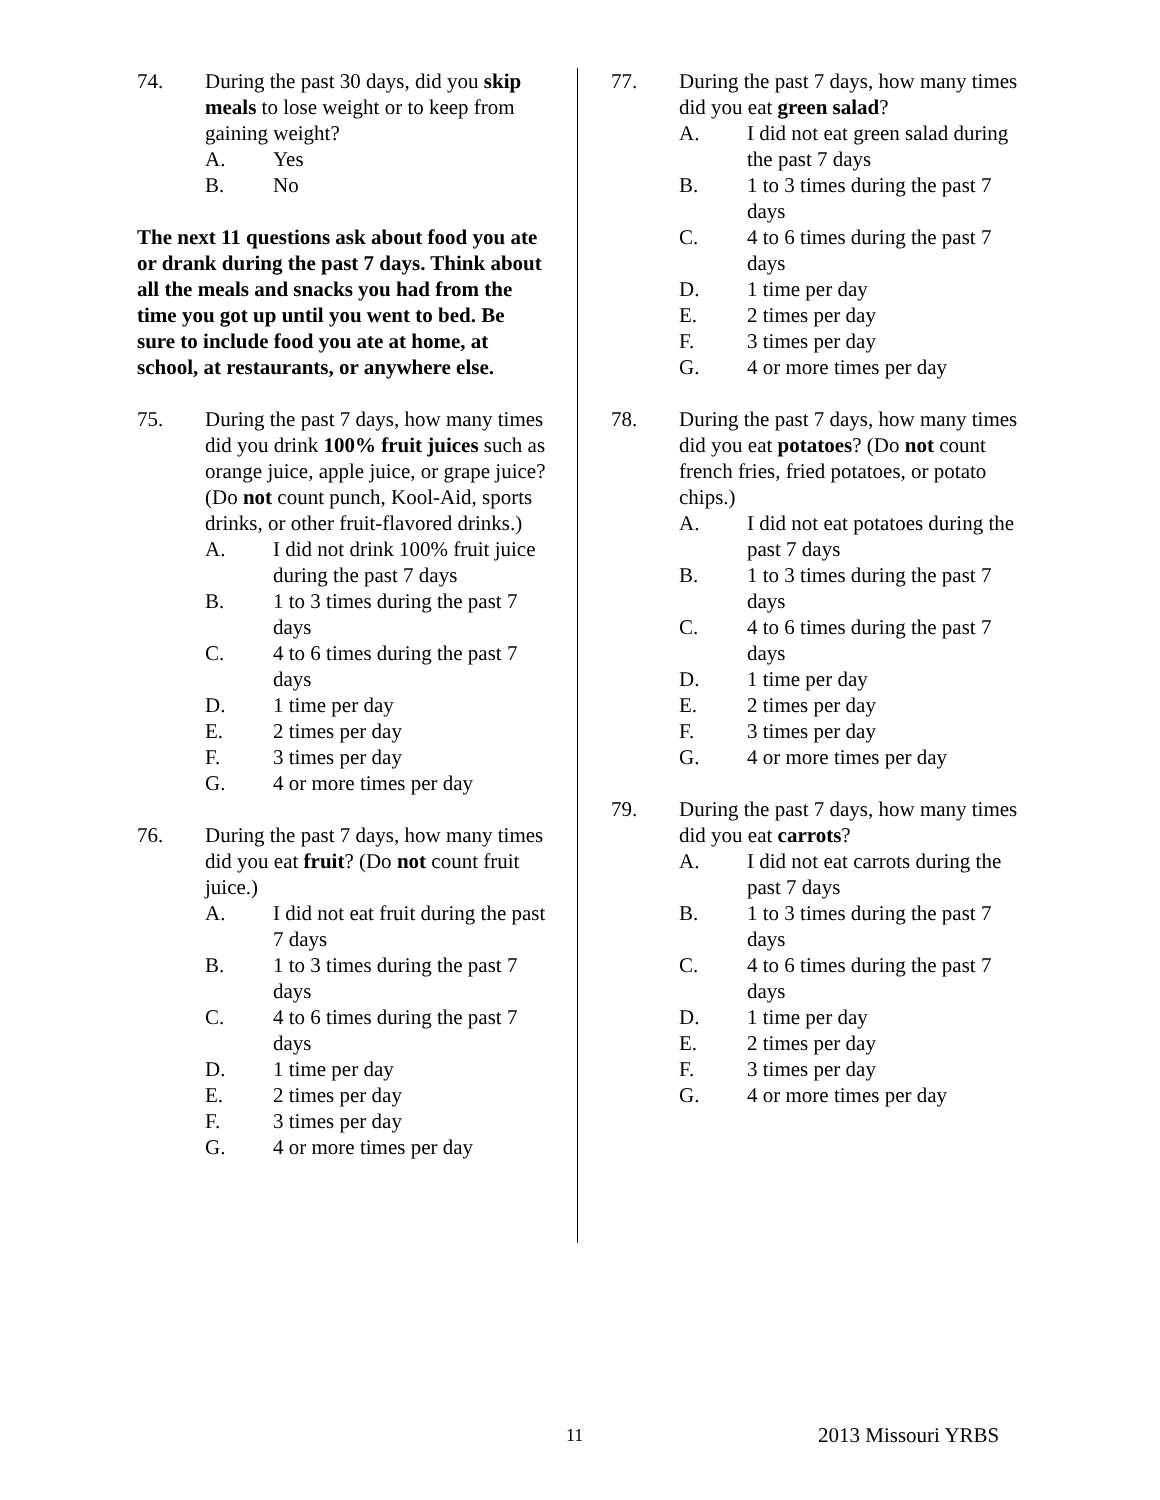74. During the past 30 days, did you skip meals to lose weight or to keep from gaining weight?
A. Yes
B. No
The next 11 questions ask about food you ate or drank during the past 7 days. Think about all the meals and snacks you had from the time you got up until you went to bed. Be sure to include food you ate at home, at school, at restaurants, or anywhere else.
75. During the past 7 days, how many times did you drink 100% fruit juices such as orange juice, apple juice, or grape juice? (Do not count punch, Kool-Aid, sports drinks, or other fruit-flavored drinks.)
A. I did not drink 100% fruit juice during the past 7 days
B. 1 to 3 times during the past 7 days
C. 4 to 6 times during the past 7 days
D. 1 time per day
E. 2 times per day
F. 3 times per day
G. 4 or more times per day
76. During the past 7 days, how many times did you eat fruit? (Do not count fruit juice.)
A. I did not eat fruit during the past 7 days
B. 1 to 3 times during the past 7 days
C. 4 to 6 times during the past 7 days
D. 1 time per day
E. 2 times per day
F. 3 times per day
G. 4 or more times per day
77. During the past 7 days, how many times did you eat green salad?
A. I did not eat green salad during the past 7 days
B. 1 to 3 times during the past 7 days
C. 4 to 6 times during the past 7 days
D. 1 time per day
E. 2 times per day
F. 3 times per day
G. 4 or more times per day
78. During the past 7 days, how many times did you eat potatoes? (Do not count french fries, fried potatoes, or potato chips.)
A. I did not eat potatoes during the past 7 days
B. 1 to 3 times during the past 7 days
C. 4 to 6 times during the past 7 days
D. 1 time per day
E. 2 times per day
F. 3 times per day
G. 4 or more times per day
79. During the past 7 days, how many times did you eat carrots?
A. I did not eat carrots during the past 7 days
B. 1 to 3 times during the past 7 days
C. 4 to 6 times during the past 7 days
D. 1 time per day
E. 2 times per day
F. 3 times per day
G. 4 or more times per day
11 2013 Missouri YRBS